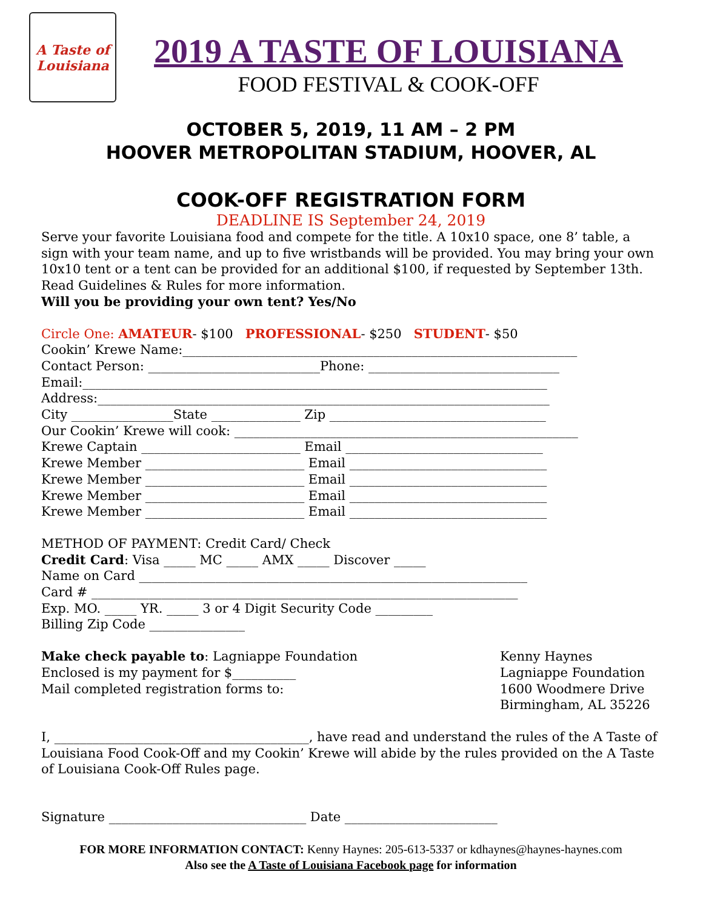A Taste of
Louisiana
2019 A TASTE OF LOUISIANA
FOOD FESTIVAL & COOK-OFF
OCTOBER 5, 2019, 11 AM – 2 PM
HOOVER METROPOLITAN STADIUM, HOOVER, AL
COOK-OFF REGISTRATION FORM
DEADLINE IS September 24, 2019
Serve your favorite Louisiana food and compete for the title. A 10x10 space, one 8’ table, a sign with your team name, and up to five wristbands will be provided. You may bring your own 10x10 tent or a tent can be provided for an additional $100, if requested by September 13th. Read Guidelines & Rules for more information.
Will you be providing your own tent? Yes/No
Circle One: AMATEUR- $100 PROFESSIONAL- $250 STUDENT- $50
Cookin’ Krewe Name:______________________________________________________________
Contact Person: ___________________________Phone: ______________________________
Email:_________________________________________________________________________
Address:_______________________________________________________________________
City ________________State ______________ Zip __________________________________
Our Cookin’ Krewe will cook: ______________________________________________________
Krewe Captain _________________________ Email _______________________________
Krewe Member _________________________ Email _______________________________
Krewe Member _________________________ Email _______________________________
Krewe Member _________________________ Email _______________________________
Krewe Member _________________________ Email _______________________________
METHOD OF PAYMENT: Credit Card/ Check
Credit Card: Visa _____ MC _____ AMX _____ Discover _____
Name on Card _____________________________________________________________
Card # ___________________________________________________________________
Exp. MO. _____ YR. _____ 3 or 4 Digit Security Code _________
Billing Zip Code _______________
Make check payable to: Lagniappe Foundation
Enclosed is my payment for $__________
Mail completed registration forms to:
Kenny Haynes
Lagniappe Foundation
1600 Woodmere Drive
Birmingham, AL 35226
I, ________________________________________, have read and understand the rules of the A Taste of Louisiana Food Cook-Off and my Cookin’ Krewe will abide by the rules provided on the A Taste of Louisiana Cook-Off Rules page.
Signature _______________________________ Date ________________________
FOR MORE INFORMATION CONTACT: Kenny Haynes: 205-613-5337 or kdhaynes@haynes-haynes.com
Also see the A Taste of Louisiana Facebook page for information